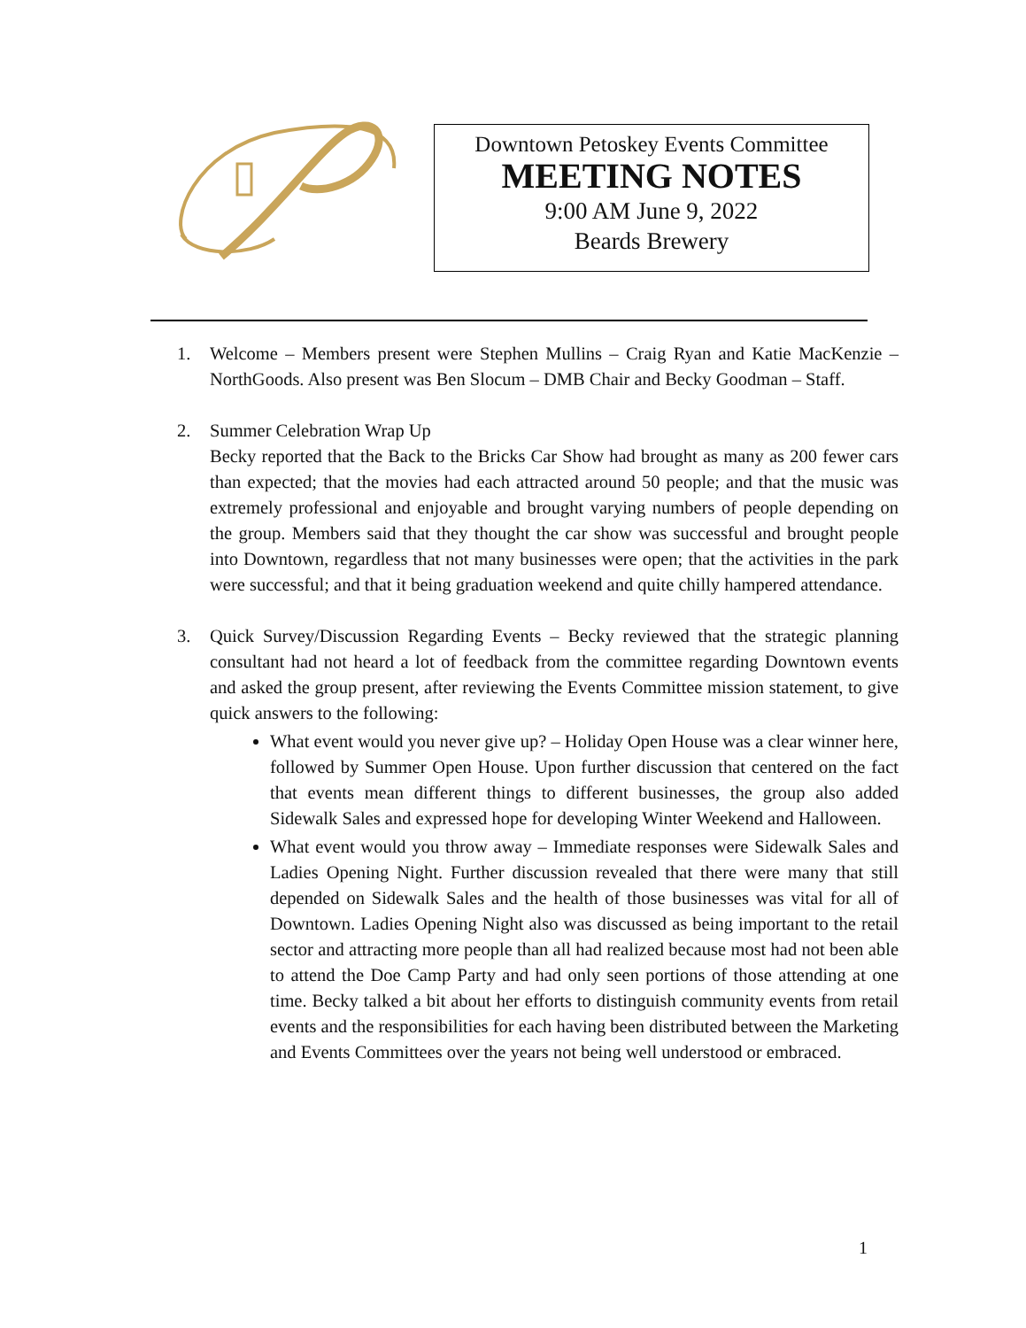Downtown Petoskey Events Committee
MEETING NOTES
9:00 AM June 9, 2022
Beards Brewery
1. Welcome – Members present were Stephen Mullins – Craig Ryan and Katie MacKenzie – NorthGoods. Also present was Ben Slocum – DMB Chair and Becky Goodman – Staff.
2. Summer Celebration Wrap Up
Becky reported that the Back to the Bricks Car Show had brought as many as 200 fewer cars than expected; that the movies had each attracted around 50 people; and that the music was extremely professional and enjoyable and brought varying numbers of people depending on the group. Members said that they thought the car show was successful and brought people into Downtown, regardless that not many businesses were open; that the activities in the park were successful; and that it being graduation weekend and quite chilly hampered attendance.
3. Quick Survey/Discussion Regarding Events – Becky reviewed that the strategic planning consultant had not heard a lot of feedback from the committee regarding Downtown events and asked the group present, after reviewing the Events Committee mission statement, to give quick answers to the following:
What event would you never give up? – Holiday Open House was a clear winner here, followed by Summer Open House. Upon further discussion that centered on the fact that events mean different things to different businesses, the group also added Sidewalk Sales and expressed hope for developing Winter Weekend and Halloween.
What event would you throw away – Immediate responses were Sidewalk Sales and Ladies Opening Night. Further discussion revealed that there were many that still depended on Sidewalk Sales and the health of those businesses was vital for all of Downtown. Ladies Opening Night also was discussed as being important to the retail sector and attracting more people than all had realized because most had not been able to attend the Doe Camp Party and had only seen portions of those attending at one time. Becky talked a bit about her efforts to distinguish community events from retail events and the responsibilities for each having been distributed between the Marketing and Events Committees over the years not being well understood or embraced.
1